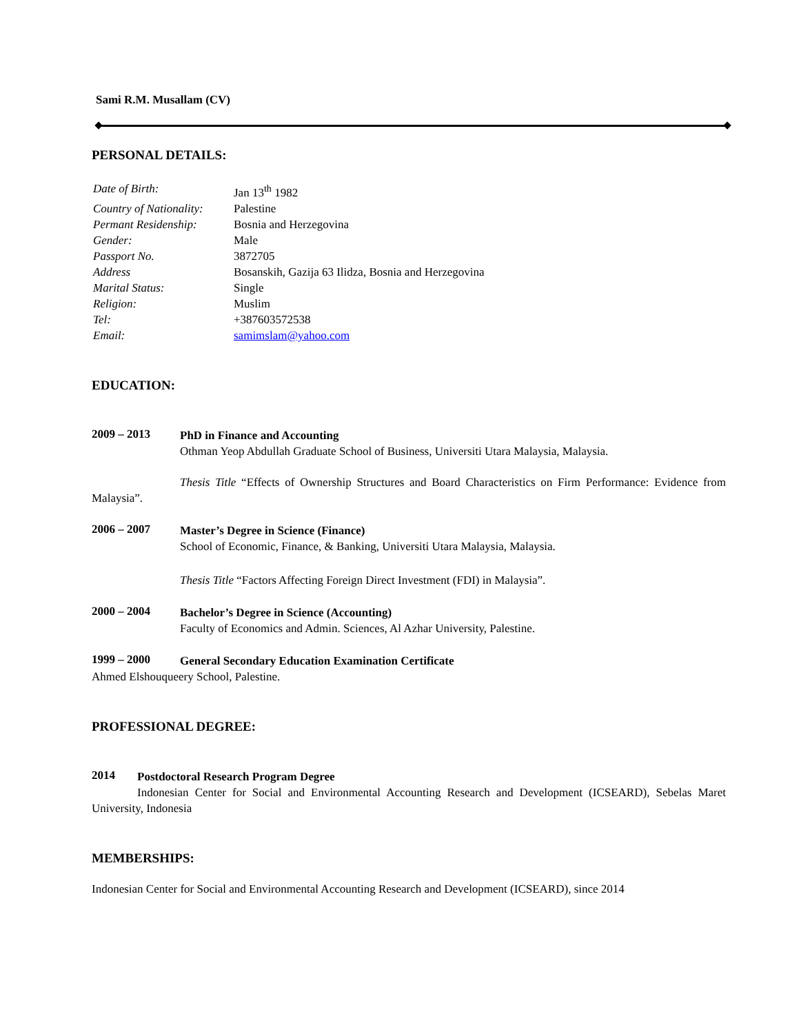Sami R.M. Musallam (CV)
PERSONAL DETAILS:
| Date of Birth: | Jan 13<sup>th</sup> 1982 |
| Country of Nationality: | Palestine |
| Permant Residenship: | Bosnia and Herzegovina |
| Gender: | Male |
| Passport No. | 3872705 |
| Address | Bosanskih, Gazija 63 Ilidza, Bosnia and Herzegovina |
| Marital Status: | Single |
| Religion: | Muslim |
| Tel: | +387603572538 |
| Email: | samimslam@yahoo.com |
EDUCATION:
2009 – 2013
PhD in Finance and Accounting
Othman Yeop Abdullah Graduate School of Business, Universiti Utara Malaysia, Malaysia.
Thesis Title “Effects of Ownership Structures and Board Characteristics on Firm Performance: Evidence from Malaysia”.
2006 – 2007
Master’s Degree in Science (Finance)
School of Economic, Finance, & Banking, Universiti Utara Malaysia, Malaysia.
Thesis Title “Factors Affecting Foreign Direct Investment (FDI) in Malaysia”.
2000 – 2004
Bachelor’s Degree in Science (Accounting)
Faculty of Economics and Admin. Sciences, Al Azhar University, Palestine.
1999 – 2000
General Secondary Education Examination Certificate
Ahmed Elshouqueery School, Palestine.
PROFESSIONAL DEGREE:
2014
Postdoctoral Research Program Degree
Indonesian Center for Social and Environmental Accounting Research and Development (ICSEARD), Sebelas Maret University, Indonesia
MEMBERSHIPS:
Indonesian Center for Social and Environmental Accounting Research and Development (ICSEARD), since 2014